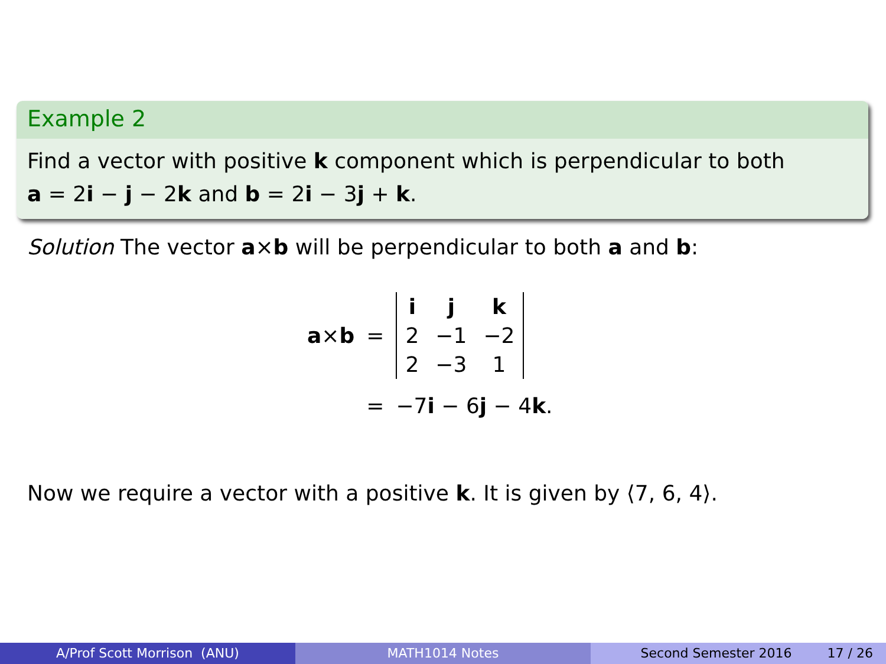Example 2
Find a vector with positive k component which is perpendicular to both
a = 2i − j − 2k and b = 2i − 3j + k.
Solution The vector a×b will be perpendicular to both a and b:
| a × b | = | / i / j / k / / 2 / −1 / −2 / / 2 / −3 / 1 / |
| | = | −7 i − 6 j − 4 k . |
Now we require a vector with a positive k. It is given by ⟨7, 6, 4⟩.
A/Prof Scott Morrison (ANU) MATH1014 Notes Second Semester 2016 17 / 26